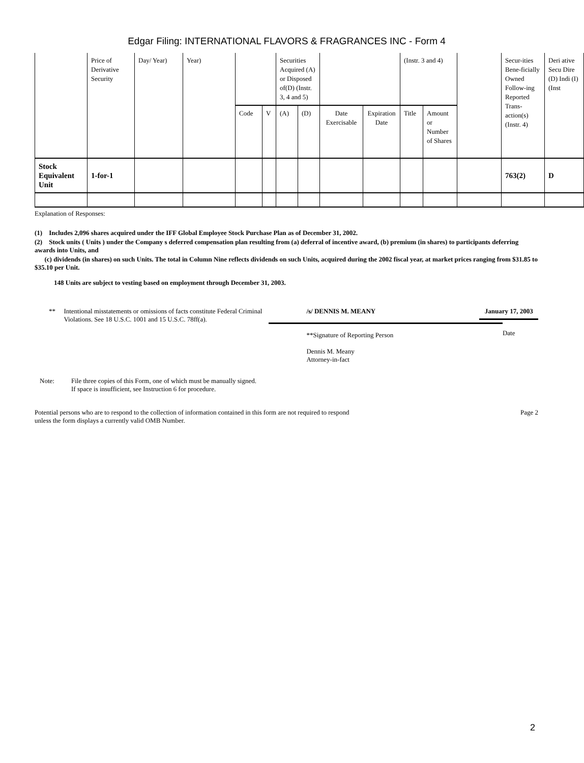Edgar Filing: INTERNATIONAL FLAVORS & FRAGRANCES INC - Form 4
| | Price of Derivative Security | Day/ Year) | Year) | | | Securities Acquired (A) or Disposed of(D) (Instr. 3, 4 and 5) | | | | (Instr. 3 and 4) | | | Secur-ities Bene-ficially Owned Follow-ing Reported Trans-action(s) (Instr. 4) | Deri ative Secu Dire (D) Indi (I) (Inst |
| | | | | Code | V | (A) | (D) | Date Exercisable | Expiration Date | Title | Amount or Number of Shares | | | |
| Stock Equivalent Unit | 1-for-1 | | | | | | | | | | | | 763(2) | D |
Explanation of Responses:
(1) Includes 2,096 shares acquired under the IFF Global Employee Stock Purchase Plan as of December 31, 2002.
(2) Stock units ( Units ) under the Company s deferred compensation plan resulting from (a) deferral of incentive award, (b) premium (in shares) to participants deferring awards into Units, and
(c) dividends (in shares) on such Units. The total in Column Nine reflects dividends on such Units, acquired during the 2002 fiscal year, at market prices ranging from $31.85 to $35.10 per Unit.
148 Units are subject to vesting based on employment through December 31, 2003.
** Intentional misstatements or omissions of facts constitute Federal Criminal Violations. See 18 U.S.C. 1001 and 15 U.S.C. 78ff(a).
/s/ DENNIS M. MEANY
**Signature of Reporting Person
Dennis M. Meany
Attorney-in-fact
January 17, 2003
Date
Note: File three copies of this Form, one of which must be manually signed.
If space is insufficient, see Instruction 6 for procedure.
Potential persons who are to respond to the collection of information contained in this form are not required to respond unless the form displays a currently valid OMB Number.
Page 2
2